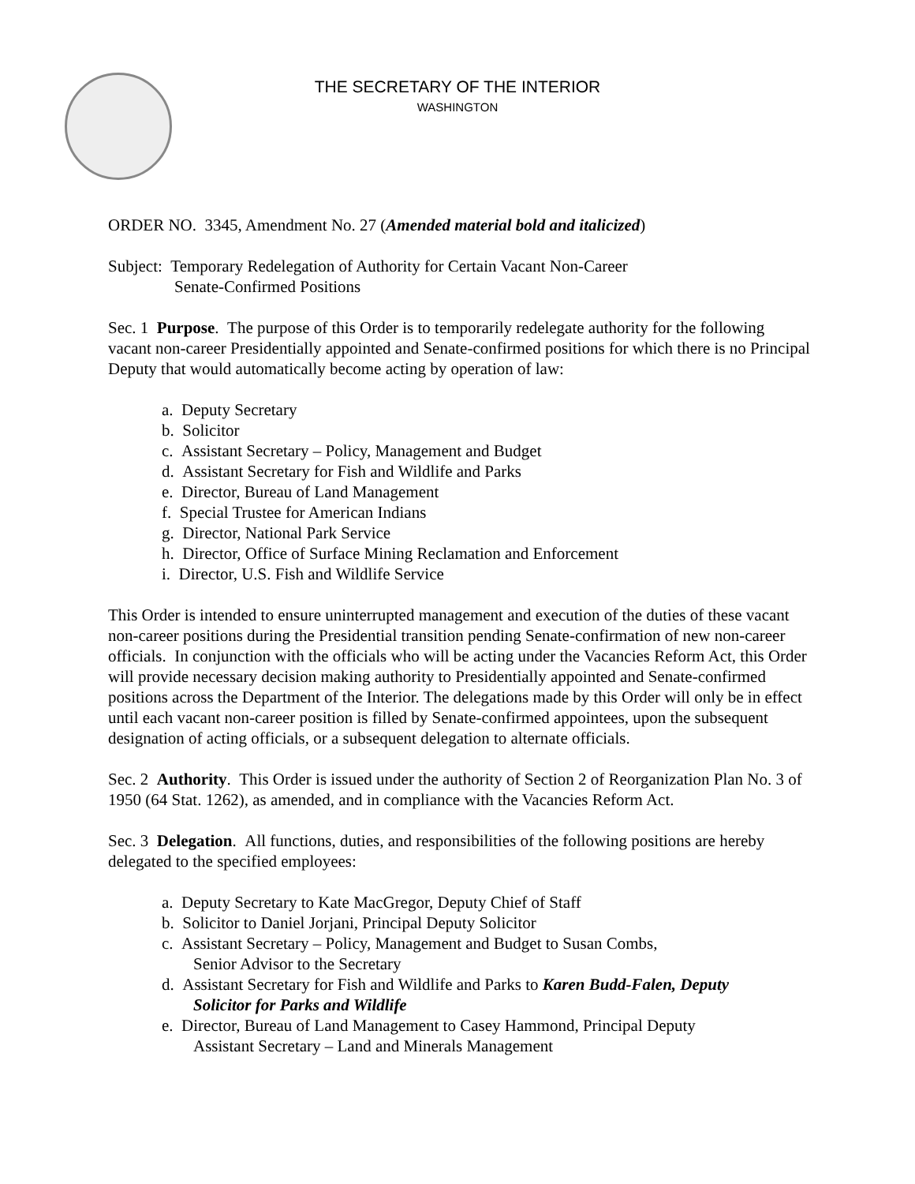THE SECRETARY OF THE INTERIOR
WASHINGTON
ORDER NO. 3345, Amendment No. 27 (Amended material bold and italicized)
Subject: Temporary Redelegation of Authority for Certain Vacant Non-Career
Senate-Confirmed Positions
Sec. 1 Purpose. The purpose of this Order is to temporarily redelegate authority for the following vacant non-career Presidentially appointed and Senate-confirmed positions for which there is no Principal Deputy that would automatically become acting by operation of law:
a. Deputy Secretary
b. Solicitor
c. Assistant Secretary – Policy, Management and Budget
d. Assistant Secretary for Fish and Wildlife and Parks
e. Director, Bureau of Land Management
f. Special Trustee for American Indians
g. Director, National Park Service
h. Director, Office of Surface Mining Reclamation and Enforcement
i. Director, U.S. Fish and Wildlife Service
This Order is intended to ensure uninterrupted management and execution of the duties of these vacant non-career positions during the Presidential transition pending Senate-confirmation of new non-career officials. In conjunction with the officials who will be acting under the Vacancies Reform Act, this Order will provide necessary decision making authority to Presidentially appointed and Senate-confirmed positions across the Department of the Interior. The delegations made by this Order will only be in effect until each vacant non-career position is filled by Senate-confirmed appointees, upon the subsequent designation of acting officials, or a subsequent delegation to alternate officials.
Sec. 2 Authority. This Order is issued under the authority of Section 2 of Reorganization Plan No. 3 of 1950 (64 Stat. 1262), as amended, and in compliance with the Vacancies Reform Act.
Sec. 3 Delegation. All functions, duties, and responsibilities of the following positions are hereby delegated to the specified employees:
a. Deputy Secretary to Kate MacGregor, Deputy Chief of Staff
b. Solicitor to Daniel Jorjani, Principal Deputy Solicitor
c. Assistant Secretary – Policy, Management and Budget to Susan Combs,
Senior Advisor to the Secretary
d. Assistant Secretary for Fish and Wildlife and Parks to Karen Budd-Falen, Deputy
Solicitor for Parks and Wildlife
e. Director, Bureau of Land Management to Casey Hammond, Principal Deputy
Assistant Secretary – Land and Minerals Management